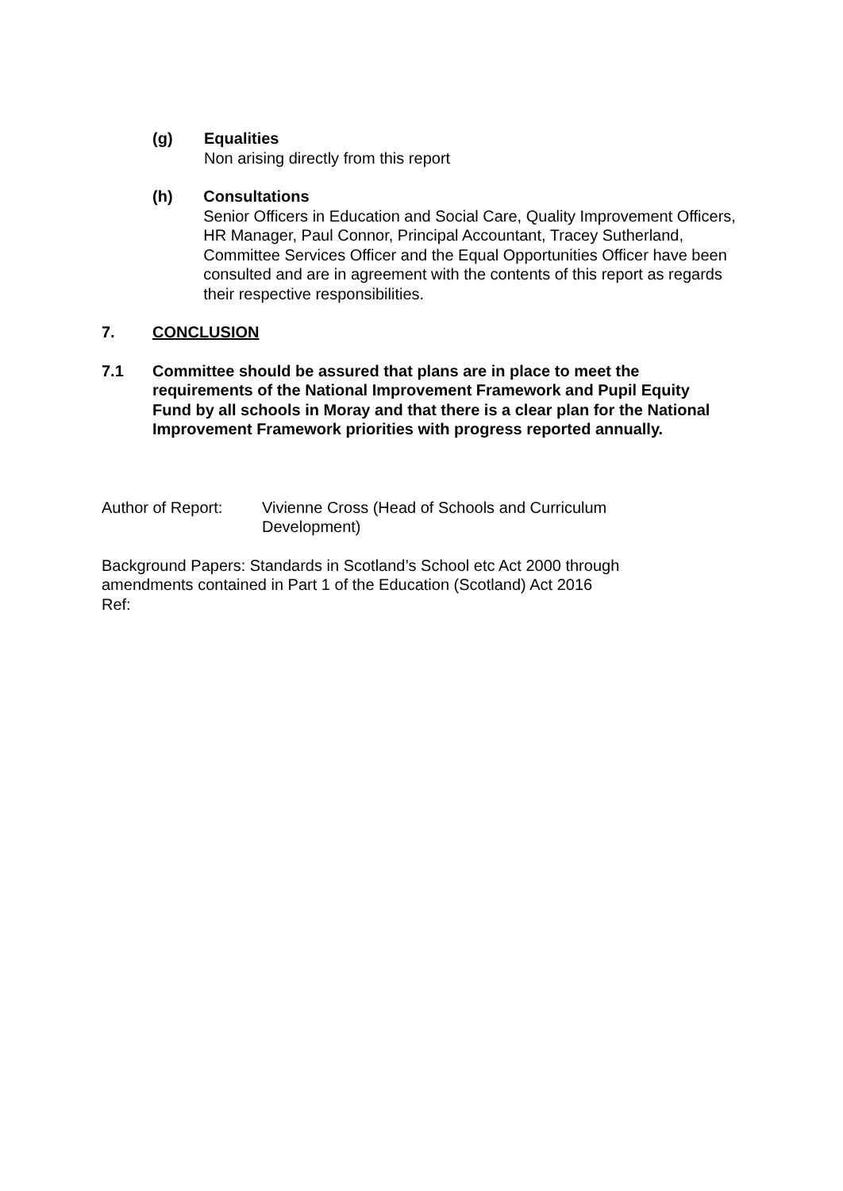(g) Equalities
Non arising directly from this report
(h) Consultations
Senior Officers in Education and Social Care, Quality Improvement Officers, HR Manager, Paul Connor, Principal Accountant, Tracey Sutherland, Committee Services Officer and the Equal Opportunities Officer have been consulted and are in agreement with the contents of this report as regards their respective responsibilities.
7. CONCLUSION
7.1 Committee should be assured that plans are in place to meet the requirements of the National Improvement Framework and Pupil Equity Fund by all schools in Moray and that there is a clear plan for the National Improvement Framework priorities with progress reported annually.
Author of Report:
Vivienne Cross (Head of Schools and Curriculum Development)
Background Papers: Standards in Scotland’s School etc Act 2000 through amendments contained in Part 1 of the Education (Scotland) Act 2016
Ref: